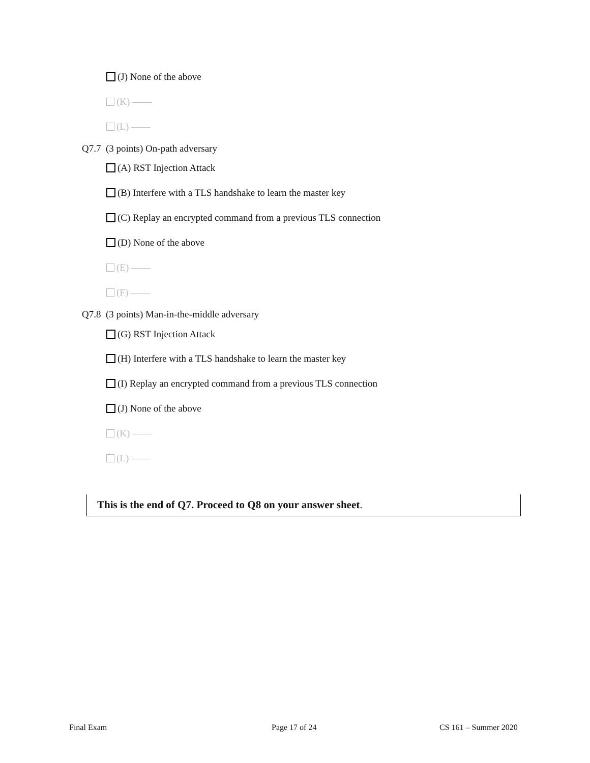(J) None of the above
(K) ——
(L) ——
Q7.7 (3 points) On-path adversary
(A) RST Injection Attack
(B) Interfere with a TLS handshake to learn the master key
(C) Replay an encrypted command from a previous TLS connection
(D) None of the above
(E) ——
(F) ——
Q7.8 (3 points) Man-in-the-middle adversary
(G) RST Injection Attack
(H) Interfere with a TLS handshake to learn the master key
(I) Replay an encrypted command from a previous TLS connection
(J) None of the above
(K) ——
(L) ——
This is the end of Q7. Proceed to Q8 on your answer sheet.
Final Exam Page 17 of 24 CS 161 – Summer 2020